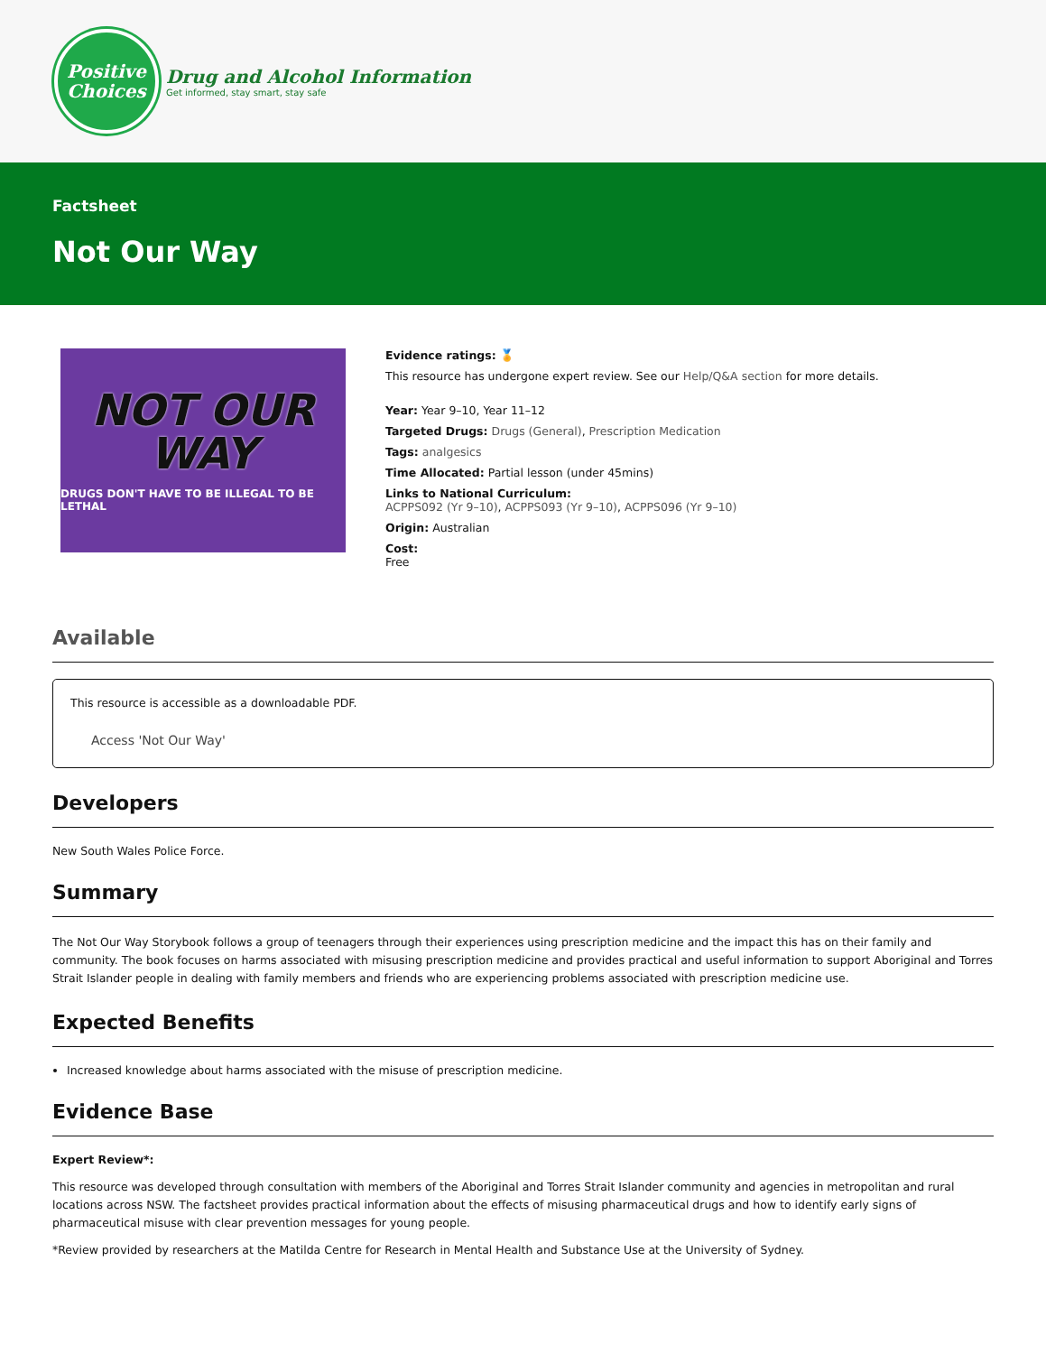Positive
Choices
Drug and Alcohol Information
Get informed, stay smart, stay safe
Factsheet
Not Our Way
NOT OUR
WAY
DRUGS DON'T HAVE TO BE ILLEGAL TO BE LETHAL
Evidence ratings: 🏅
This resource has undergone expert review. See our Help/Q&A section for more details.
Year: Year 9–10, Year 11–12
Targeted Drugs: Drugs (General), Prescription Medication
Tags: analgesics
Time Allocated: Partial lesson (under 45mins)
Links to National Curriculum:
ACPPS092 (Yr 9–10), ACPPS093 (Yr 9–10), ACPPS096 (Yr 9–10)
Origin: Australian
Cost:
Free
Available
This resource is accessible as a downloadable PDF.
Access 'Not Our Way'
Developers
New South Wales Police Force.
Summary
The Not Our Way Storybook follows a group of teenagers through their experiences using prescription medicine and the impact this has on their family and community. The book focuses on harms associated with misusing prescription medicine and provides practical and useful information to support Aboriginal and Torres Strait Islander people in dealing with family members and friends who are experiencing problems associated with prescription medicine use.
Expected Benefits
Increased knowledge about harms associated with the misuse of prescription medicine.
Evidence Base
Expert Review*:
This resource was developed through consultation with members of the Aboriginal and Torres Strait Islander community and agencies in metropolitan and rural locations across NSW. The factsheet provides practical information about the effects of misusing pharmaceutical drugs and how to identify early signs of pharmaceutical misuse with clear prevention messages for young people.
*Review provided by researchers at the Matilda Centre for Research in Mental Health and Substance Use at the University of Sydney.